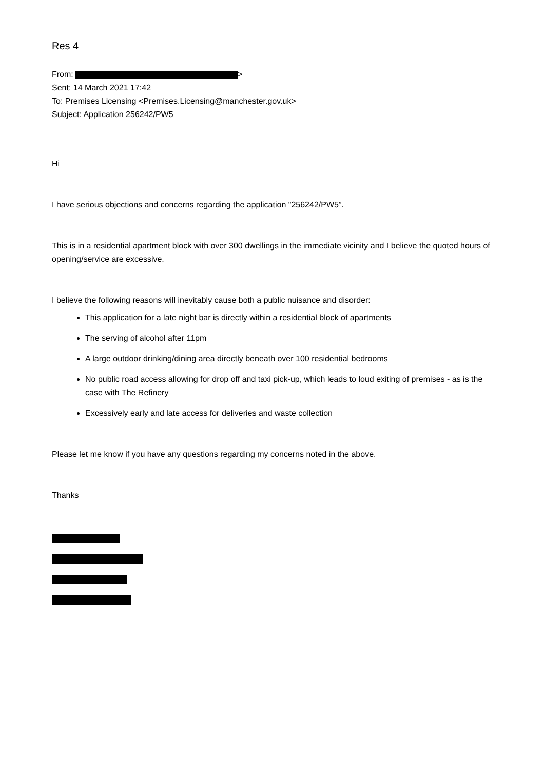Res 4
From: >
Sent: 14 March 2021 17:42
To: Premises Licensing <Premises.Licensing@manchester.gov.uk>
Subject: Application 256242/PW5
Hi
I have serious objections and concerns regarding the application "256242/PW5”.
This is in a residential apartment block with over 300 dwellings in the immediate vicinity and I believe the quoted hours of opening/service are excessive.
I believe the following reasons will inevitably cause both a public nuisance and disorder:
This application for a late night bar is directly within a residential block of apartments
The serving of alcohol after 11pm
A large outdoor drinking/dining area directly beneath over 100 residential bedrooms
No public road access allowing for drop off and taxi pick-up, which leads to loud exiting of premises - as is the case with The Refinery
Excessively early and late access for deliveries and waste collection
Please let me know if you have any questions regarding my concerns noted in the above.
Thanks